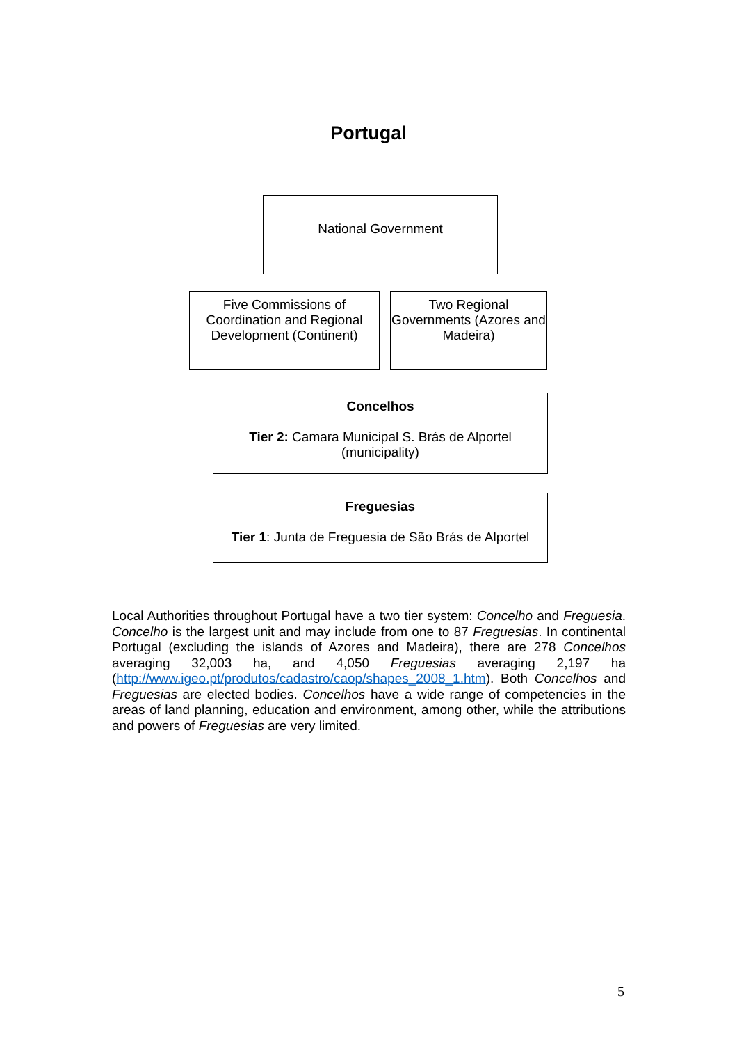Portugal
National Government
Five Commissions of Coordination and Regional Development (Continent)
Two Regional Governments (Azores and Madeira)
Concelhos
Tier 2: Camara Municipal S. Brás de Alportel (municipality)
Freguesias
Tier 1: Junta de Freguesia de São Brás de Alportel
Local Authorities throughout Portugal have a two tier system: Concelho and Freguesia. Concelho is the largest unit and may include from one to 87 Freguesias. In continental Portugal (excluding the islands of Azores and Madeira), there are 278 Concelhos averaging 32,003 ha, and 4,050 Freguesias averaging 2,197 ha (http://www.igeo.pt/produtos/cadastro/caop/shapes_2008_1.htm). Both Concelhos and Freguesias are elected bodies. Concelhos have a wide range of competencies in the areas of land planning, education and environment, among other, while the attributions and powers of Freguesias are very limited.
5